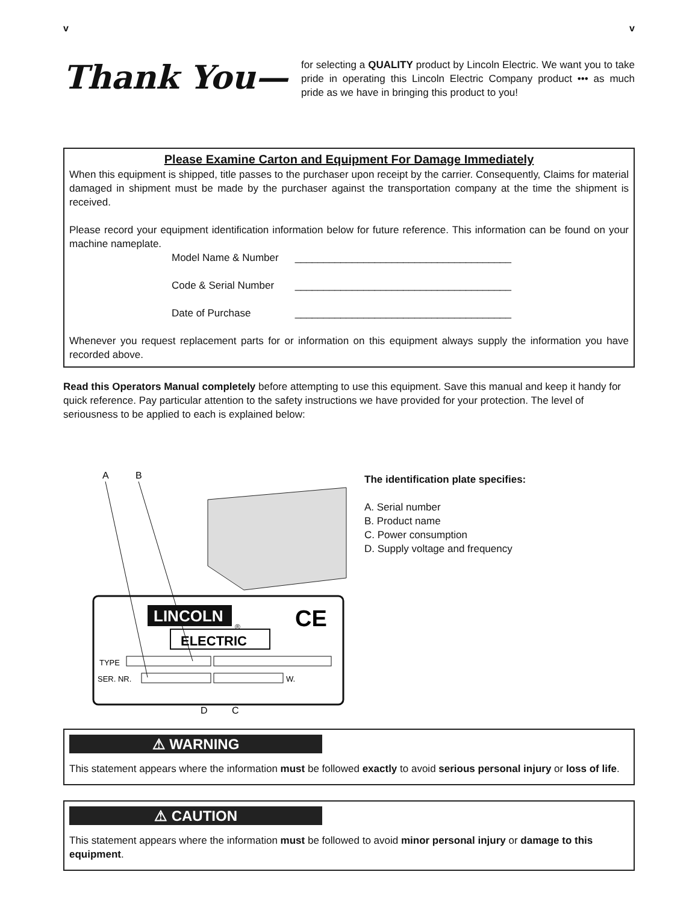v v
Thank You—
for selecting a QUALITY product by Lincoln Electric. We want you to take pride in operating this Lincoln Electric Company product ••• as much pride as we have in bringing this product to you!
Please Examine Carton and Equipment For Damage Immediately
When this equipment is shipped, title passes to the purchaser upon receipt by the carrier. Consequently, Claims for material damaged in shipment must be made by the purchaser against the transportation company at the time the shipment is received.
Please record your equipment identification information below for future reference. This information can be found on your machine nameplate.
Model Name & Number ______________________________________
Code & Serial Number ______________________________________
Date of Purchase ______________________________________
Whenever you request replacement parts for or information on this equipment always supply the information you have recorded above.
Read this Operators Manual completely before attempting to use this equipment. Save this manual and keep it handy for quick reference. Pay particular attention to the safety instructions we have provided for your protection. The level of seriousness to be applied to each is explained below:
A
B
LINCOLN
®
CE
ELECTRIC
TYPE
SER. NR.
W.
D
C
The identification plate specifies:
A. Serial number
B. Product name
C. Power consumption
D. Supply voltage and frequency
⚠ WARNING
This statement appears where the information must be followed exactly to avoid serious personal injury or loss of life.
⚠ CAUTION
This statement appears where the information must be followed to avoid minor personal injury or damage to this equipment.